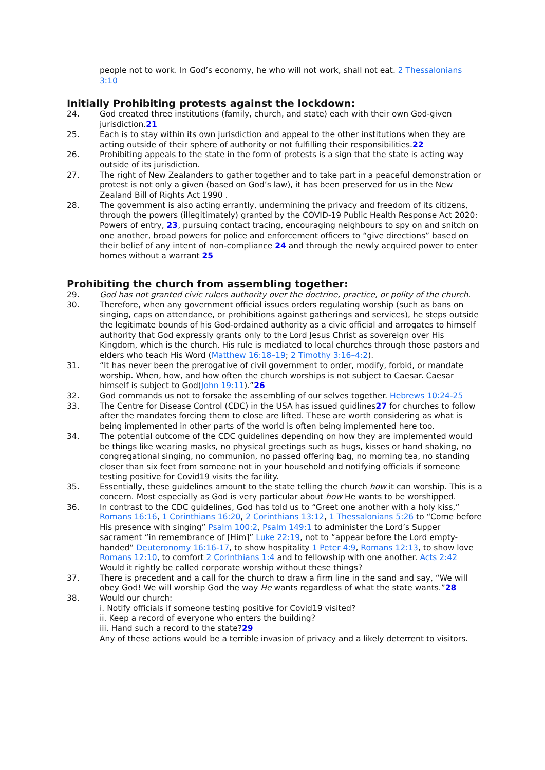people not to work. In God’s economy, he who will not work, shall not eat. 2 Thessalonians 3:10
Initially Prohibiting protests against the lockdown:
24. God created three institutions (family, church, and state) each with their own God-given jurisdiction.21
25. Each is to stay within its own jurisdiction and appeal to the other institutions when they are acting outside of their sphere of authority or not fulfilling their responsibilities.22
26. Prohibiting appeals to the state in the form of protests is a sign that the state is acting way outside of its jurisdiction.
27. The right of New Zealanders to gather together and to take part in a peaceful demonstration or protest is not only a given (based on God’s law), it has been preserved for us in the New Zealand Bill of Rights Act 1990 .
28. The government is also acting errantly, undermining the privacy and freedom of its citizens, through the powers (illegitimately) granted by the COVID-19 Public Health Response Act 2020: Powers of entry, 23, pursuing contact tracing, encouraging neighbours to spy on and snitch on one another, broad powers for police and enforcement officers to “give directions” based on their belief of any intent of non-compliance 24 and through the newly acquired power to enter homes without a warrant 25
Prohibiting the church from assembling together:
29. God has not granted civic rulers authority over the doctrine, practice, or polity of the church.
30. Therefore, when any government official issues orders regulating worship (such as bans on singing, caps on attendance, or prohibitions against gatherings and services), he steps outside the legitimate bounds of his God-ordained authority as a civic official and arrogates to himself authority that God expressly grants only to the Lord Jesus Christ as sovereign over His Kingdom, which is the church. His rule is mediated to local churches through those pastors and elders who teach His Word (Matthew 16:18–19; 2 Timothy 3:16–4:2).
31. “It has never been the prerogative of civil government to order, modify, forbid, or mandate worship. When, how, and how often the church worships is not subject to Caesar. Caesar himself is subject to God(John 19:11).”26
32. God commands us not to forsake the assembling of our selves together. Hebrews 10:24-25
33. The Centre for Disease Control (CDC) in the USA has issued guidlines27 for churches to follow after the mandates forcing them to close are lifted. These are worth considering as what is being implemented in other parts of the world is often being implemented here too.
34. The potential outcome of the CDC guidelines depending on how they are implemented would be things like wearing masks, no physical greetings such as hugs, kisses or hand shaking, no congregational singing, no communion, no passed offering bag, no morning tea, no standing closer than six feet from someone not in your household and notifying officials if someone testing positive for Covid19 visits the facility.
35. Essentially, these guidelines amount to the state telling the church how it can worship. This is a concern. Most especially as God is very particular about how He wants to be worshipped.
36. In contrast to the CDC guidelines, God has told us to “Greet one another with a holy kiss,” Romans 16:16, 1 Corinthians 16:20, 2 Corinthians 13:12, 1 Thessalonians 5:26 to “Come before His presence with singing” Psalm 100:2, Psalm 149:1 to administer the Lord’s Supper sacrament “in remembrance of [Him]” Luke 22:19, not to “appear before the Lord empty-handed” Deuteronomy 16:16-17, to show hospitality 1 Peter 4:9, Romans 12:13, to show love Romans 12:10, to comfort 2 Corinthians 1:4 and to fellowship with one another. Acts 2:42 Would it rightly be called corporate worship without these things?
37. There is precedent and a call for the church to draw a firm line in the sand and say, “We will obey God! We will worship God the way He wants regardless of what the state wants.”28
38. Would our church:
i. Notify officials if someone testing positive for Covid19 visited?
ii. Keep a record of everyone who enters the building?
iii. Hand such a record to the state?29
Any of these actions would be a terrible invasion of privacy and a likely deterrent to visitors.